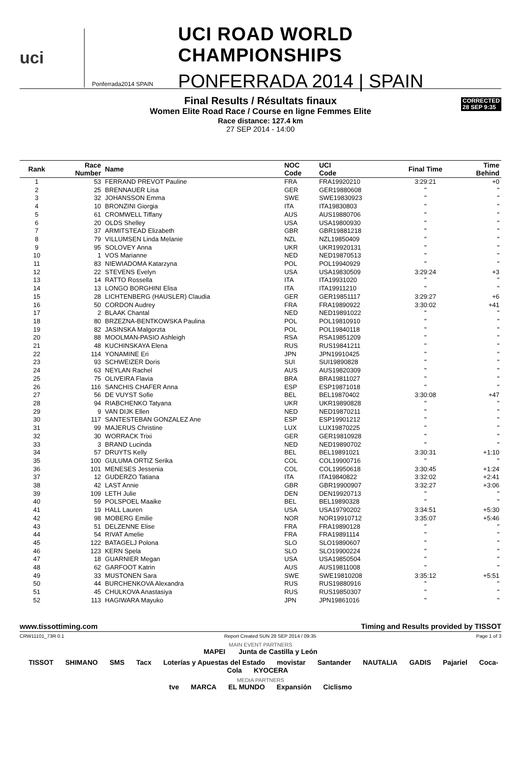uci
Ponferrada2014 SPAIN
UCI ROAD WORLD CHAMPIONSHIPS
PONFERRADA 2014 | SPAIN
CORRECTED
28 SEP 9:35
Final Results / Résultats finaux
Women Elite Road Race / Course en ligne Femmes Elite
Race distance: 127.4 km
27 SEP 2014 - 14:00
| Rank | Race Number | Name | NOC Code | UCI Code | Final Time | Time Behind |
| --- | --- | --- | --- | --- | --- | --- |
| 1 | 53 | FERRAND PREVOT Pauline | FRA | FRA19920210 | 3:29:21 | +0 |
| 2 | 25 | BRENNAUER Lisa | GER | GER19880608 | " | " |
| 3 | 32 | JOHANSSON Emma | SWE | SWE19830923 | " | " |
| 4 | 10 | BRONZINI Giorgia | ITA | ITA19830803 | " | " |
| 5 | 61 | CROMWELL Tiffany | AUS | AUS19880706 | " | " |
| 6 | 20 | OLDS Shelley | USA | USA19800930 | " | " |
| 7 | 37 | ARMITSTEAD Elizabeth | GBR | GBR19881218 | " | " |
| 8 | 79 | VILLUMSEN Linda Melanie | NZL | NZL19850409 | " | " |
| 9 | 95 | SOLOVEY Anna | UKR | UKR19920131 | " | " |
| 10 | 1 | VOS Marianne | NED | NED19870513 | " | " |
| 11 | 83 | NIEWIADOMA Katarzyna | POL | POL19940929 | " | " |
| 12 | 22 | STEVENS Evelyn | USA | USA19830509 | 3:29:24 | +3 |
| 13 | 14 | RATTO Rossella | ITA | ITA19931020 | " | " |
| 14 | 13 | LONGO BORGHINI Elisa | ITA | ITA19911210 | " | " |
| 15 | 28 | LICHTENBERG (HAUSLER) Claudia | GER | GER19851117 | 3:29:27 | +6 |
| 16 | 50 | CORDON Audrey | FRA | FRA19890922 | 3:30:02 | +41 |
| 17 | 2 | BLAAK Chantal | NED | NED19891022 | " | " |
| 18 | 80 | BRZEZNA-BENTKOWSKA Paulina | POL | POL19810910 | " | " |
| 19 | 82 | JASINSKA Malgorzta | POL | POL19840118 | " | " |
| 20 | 88 | MOOLMAN-PASIO Ashleigh | RSA | RSA19851209 | " | " |
| 21 | 48 | KUCHINSKAYA Elena | RUS | RUS19841211 | " | " |
| 22 | 114 | YONAMINE Eri | JPN | JPN19910425 | " | " |
| 23 | 93 | SCHWEIZER Doris | SUI | SUI19890828 | " | " |
| 24 | 63 | NEYLAN Rachel | AUS | AUS19820309 | " | " |
| 25 | 75 | OLIVEIRA Flavia | BRA | BRA19811027 | " | " |
| 26 | 116 | SANCHIS CHAFER Anna | ESP | ESP19871018 | " | " |
| 27 | 56 | DE VUYST Sofie | BEL | BEL19870402 | 3:30:08 | +47 |
| 28 | 94 | RIABCHENKO Tatyana | UKR | UKR19890828 | " | " |
| 29 | 9 | VAN DIJK Ellen | NED | NED19870211 | " | " |
| 30 | 117 | SANTESTEBAN GONZALEZ Ane | ESP | ESP19901212 | " | " |
| 31 | 99 | MAJERUS Christine | LUX | LUX19870225 | " | " |
| 32 | 30 | WORRACK Trixi | GER | GER19810928 | " | " |
| 33 | 3 | BRAND Lucinda | NED | NED19890702 | " | " |
| 34 | 57 | DRUYTS Kelly | BEL | BEL19891021 | 3:30:31 | +1:10 |
| 35 | 100 | GULUMA ORTIZ Serika | COL | COL19900716 | " | " |
| 36 | 101 | MENESES Jessenia | COL | COL19950618 | 3:30:45 | +1:24 |
| 37 | 12 | GUDERZO Tatiana | ITA | ITA19840822 | 3:32:02 | +2:41 |
| 38 | 42 | LAST Annie | GBR | GBR19900907 | 3:32:27 | +3:06 |
| 39 | 109 | LETH Julie | DEN | DEN19920713 | " | " |
| 40 | 59 | POLSPOEL Maaike | BEL | BEL19890328 | " | " |
| 41 | 19 | HALL Lauren | USA | USA19790202 | 3:34:51 | +5:30 |
| 42 | 98 | MOBERG Emilie | NOR | NOR19910712 | 3:35:07 | +5:46 |
| 43 | 51 | DELZENNE Elise | FRA | FRA19890128 | " | " |
| 44 | 54 | RIVAT Amelie | FRA | FRA19891114 | " | " |
| 45 | 122 | BATAGELJ Polona | SLO | SLO19890607 | " | " |
| 46 | 123 | KERN Spela | SLO | SLO19900224 | " | " |
| 47 | 18 | GUARNIER Megan | USA | USA19850504 | " | " |
| 48 | 62 | GARFOOT Katrin | AUS | AUS19811008 | " | " |
| 49 | 33 | MUSTONEN Sara | SWE | SWE19810208 | 3:35:12 | +5:51 |
| 50 | 44 | BURCHENKOVA Alexandra | RUS | RUS19880916 | " | " |
| 51 | 45 | CHULKOVA Anastasiya | RUS | RUS19850307 | " | " |
| 52 | 113 | HAGIWARA Mayuko | JPN | JPN19861016 | " | " |
www.tissottiming.com Timing and Results provided by TISSOT
CRW11101_73R 0.1 Report Created SUN 28 SEP 2014 / 09:35 Page 1 of 3
MAIN EVENT PARTNERS
MAPEI Junta de Castilla y León
TISSOT SHIMANO SMS Tacx Loterías y Apuestas del Estado movistar Santander NAUTALIA GADIS Pajariel Coca-Cola KYOCERA
MEDIA PARTNERS
tve MARCA EL MUNDO Expansión Ciclismo